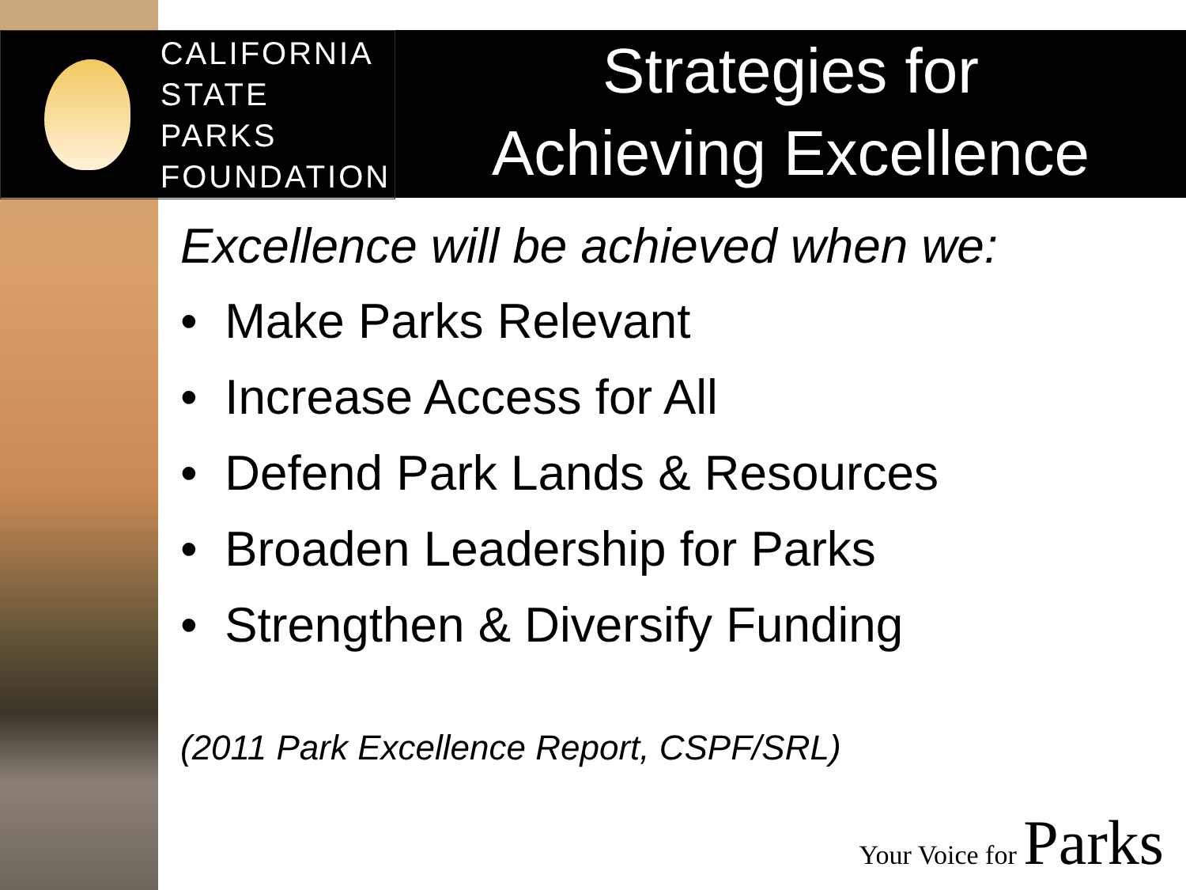CALIFORNIA
STATE PARKS
FOUNDATION
Strategies for
Achieving Excellence
Excellence will be achieved when we:
• Make Parks Relevant
• Increase Access for All
• Defend Park Lands & Resources
• Broaden Leadership for Parks
• Strengthen & Diversify Funding
(2011 Park Excellence Report, CSPF/SRL)
Your Voice for Parks